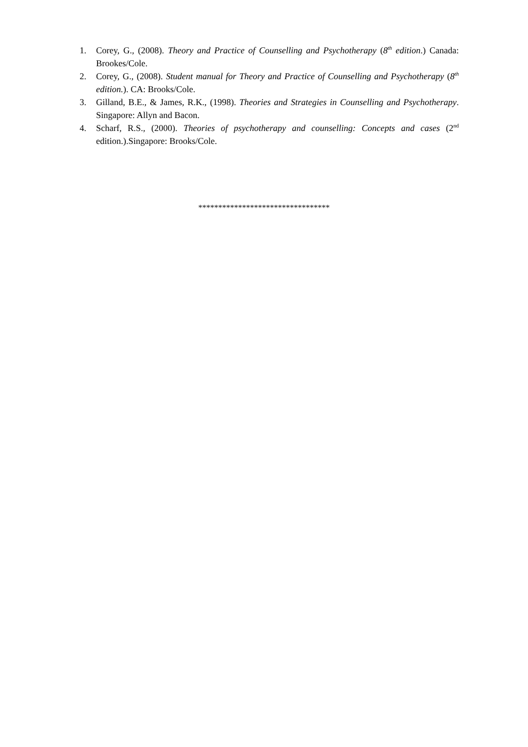1. Corey, G., (2008). Theory and Practice of Counselling and Psychotherapy (8<sup>th</sup> edition.) Canada: Brookes/Cole.
2. Corey, G., (2008). Student manual for Theory and Practice of Counselling and Psychotherapy (8<sup>th</sup> edition.). CA: Brooks/Cole.
3. Gilland, B.E., & James, R.K., (1998). Theories and Strategies in Counselling and Psychotherapy. Singapore: Allyn and Bacon.
4. Scharf, R.S., (2000). Theories of psychotherapy and counselling: Concepts and cases (2<sup>nd</sup> edition.).Singapore: Brooks/Cole.
*********************************